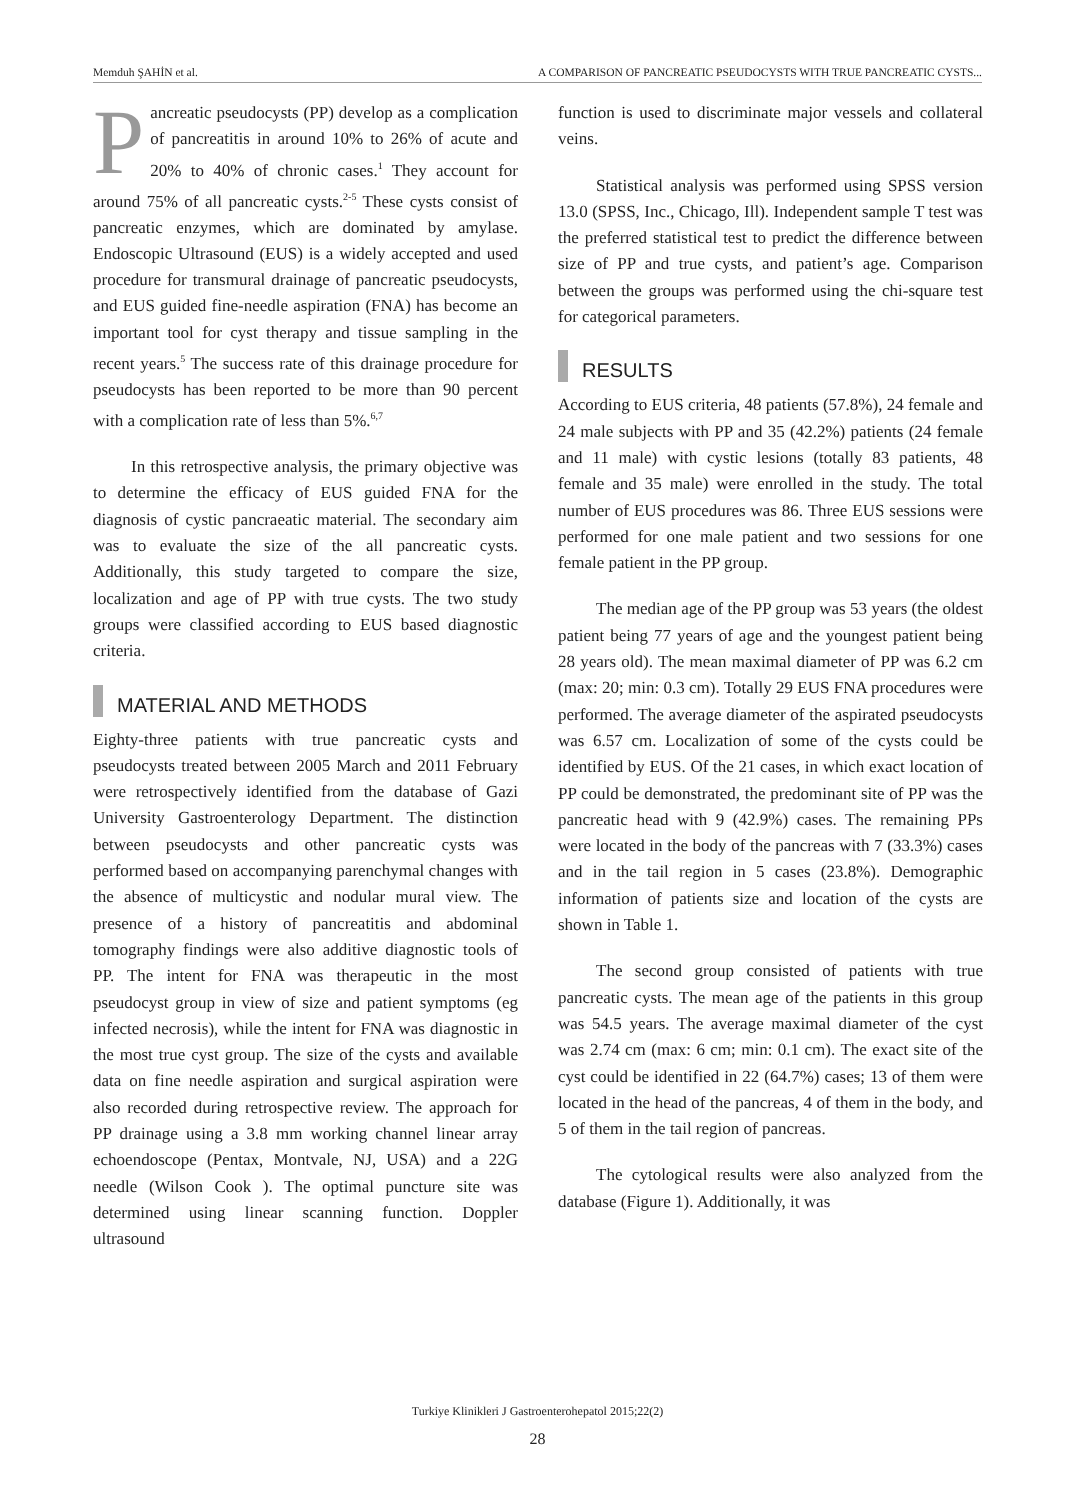Memduh ŞAHİN et al. A COMPARISON OF PANCREATIC PSEUDOCYSTS WITH TRUE PANCREATIC CYSTS...
Pancreatic pseudocysts (PP) develop as a complication of pancreatitis in around 10% to 26% of acute and 20% to 40% of chronic cases.<sup>1</sup> They account for around 75% of all pancreatic cysts.<sup>2-5</sup> These cysts consist of pancreatic enzymes, which are dominated by amylase. Endoscopic Ultrasound (EUS) is a widely accepted and used procedure for transmural drainage of pancreatic pseudocysts, and EUS guided fine-needle aspiration (FNA) has become an important tool for cyst therapy and tissue sampling in the recent years.<sup>5</sup> The success rate of this drainage procedure for pseudocysts has been reported to be more than 90 percent with a complication rate of less than 5%.<sup>6,7</sup>
In this retrospective analysis, the primary objective was to determine the efficacy of EUS guided FNA for the diagnosis of cystic pancraeatic material. The secondary aim was to evaluate the size of the all pancreatic cysts. Additionally, this study targeted to compare the size, localization and age of PP with true cysts. The two study groups were classified according to EUS based diagnostic criteria.
MATERIAL AND METHODS
Eighty-three patients with true pancreatic cysts and pseudocysts treated between 2005 March and 2011 February were retrospectively identified from the database of Gazi University Gastroenterology Department. The distinction between pseudocysts and other pancreatic cysts was performed based on accompanying parenchymal changes with the absence of multicystic and nodular mural view. The presence of a history of pancreatitis and abdominal tomography findings were also additive diagnostic tools of PP. The intent for FNA was therapeutic in the most pseudocyst group in view of size and patient symptoms (eg infected necrosis), while the intent for FNA was diagnostic in the most true cyst group. The size of the cysts and available data on fine needle aspiration and surgical aspiration were also recorded during retrospective review. The approach for PP drainage using a 3.8 mm working channel linear array echoendoscope (Pentax, Montvale, NJ, USA) and a 22G needle (Wilson Cook ). The optimal puncture site was determined using linear scanning function. Doppler ultrasound
function is used to discriminate major vessels and collateral veins.
Statistical analysis was performed using SPSS version 13.0 (SPSS, Inc., Chicago, Ill). Independent sample T test was the preferred statistical test to predict the difference between size of PP and true cysts, and patient’s age. Comparison between the groups was performed using the chi-square test for categorical parameters.
RESULTS
According to EUS criteria, 48 patients (57.8%), 24 female and 24 male subjects with PP and 35 (42.2%) patients (24 female and 11 male) with cystic lesions (totally 83 patients, 48 female and 35 male) were enrolled in the study. The total number of EUS procedures was 86. Three EUS sessions were performed for one male patient and two sessions for one female patient in the PP group.
The median age of the PP group was 53 years (the oldest patient being 77 years of age and the youngest patient being 28 years old). The mean maximal diameter of PP was 6.2 cm (max: 20; min: 0.3 cm). Totally 29 EUS FNA procedures were performed. The average diameter of the aspirated pseudocysts was 6.57 cm. Localization of some of the cysts could be identified by EUS. Of the 21 cases, in which exact location of PP could be demonstrated, the predominant site of PP was the pancreatic head with 9 (42.9%) cases. The remaining PPs were located in the body of the pancreas with 7 (33.3%) cases and in the tail region in 5 cases (23.8%). Demographic information of patients size and location of the cysts are shown in Table 1.
The second group consisted of patients with true pancreatic cysts. The mean age of the patients in this group was 54.5 years. The average maximal diameter of the cyst was 2.74 cm (max: 6 cm; min: 0.1 cm). The exact site of the cyst could be identified in 22 (64.7%) cases; 13 of them were located in the head of the pancreas, 4 of them in the body, and 5 of them in the tail region of pancreas.
The cytological results were also analyzed from the database (Figure 1). Additionally, it was
Turkiye Klinikleri J Gastroenterohepatol 2015;22(2)
28